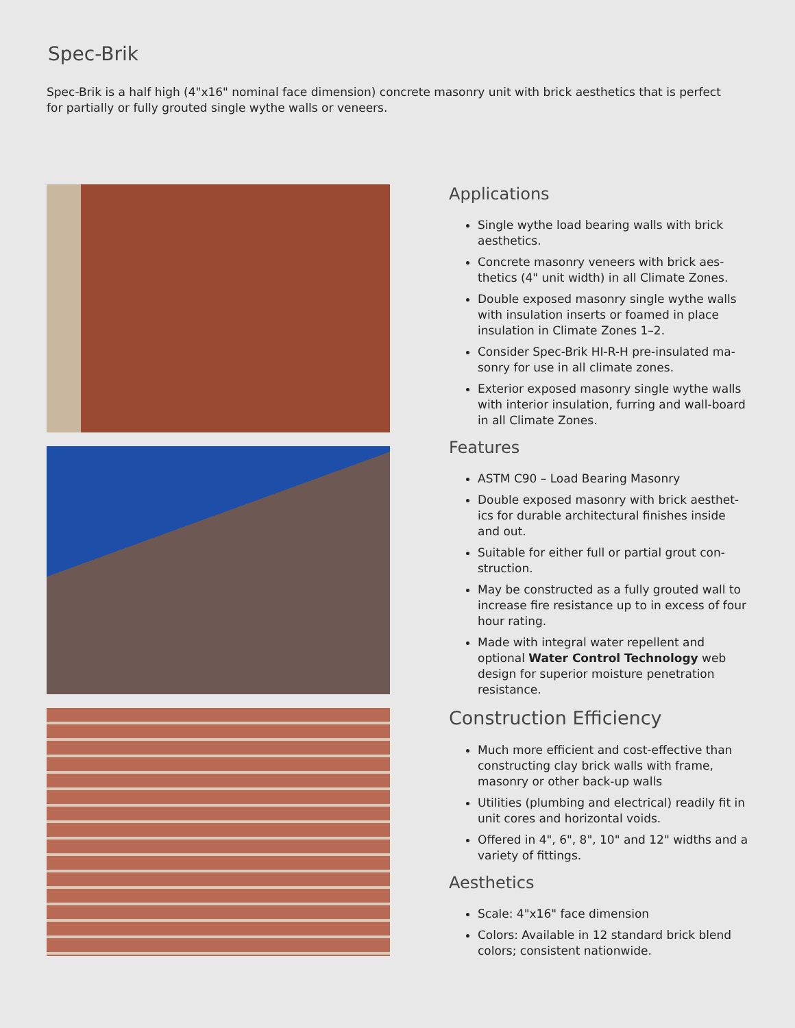Spec-Brik
Spec-Brik is a half high (4"x16" nominal face dimension) concrete masonry unit with brick aesthetics that is perfect for partially or fully grouted single wythe walls or veneers.
Applications
Single wythe load bearing walls with brick aesthetics.
Concrete masonry veneers with brick aes-thetics (4" unit width) in all Climate Zones.
Double exposed masonry single wythe walls with insulation inserts or foamed in place insulation in Climate Zones 1–2.
Consider Spec-Brik HI-R-H pre-insulated ma-sonry for use in all climate zones.
Exterior exposed masonry single wythe walls with interior insulation, furring and wall-board in all Climate Zones.
Features
ASTM C90 – Load Bearing Masonry
Double exposed masonry with brick aesthet-ics for durable architectural finishes inside and out.
Suitable for either full or partial grout con-struction.
May be constructed as a fully grouted wall to increase fire resistance up to in excess of four hour rating.
Made with integral water repellent and optional Water Control Technology web design for superior moisture penetration resistance.
Construction Efficiency
Much more efficient and cost-effective than constructing clay brick walls with frame, masonry or other back-up walls
Utilities (plumbing and electrical) readily fit in unit cores and horizontal voids.
Offered in 4", 6", 8", 10" and 12" widths and a variety of fittings.
Aesthetics
Scale: 4"x16" face dimension
Colors: Available in 12 standard brick blend colors; consistent nationwide.